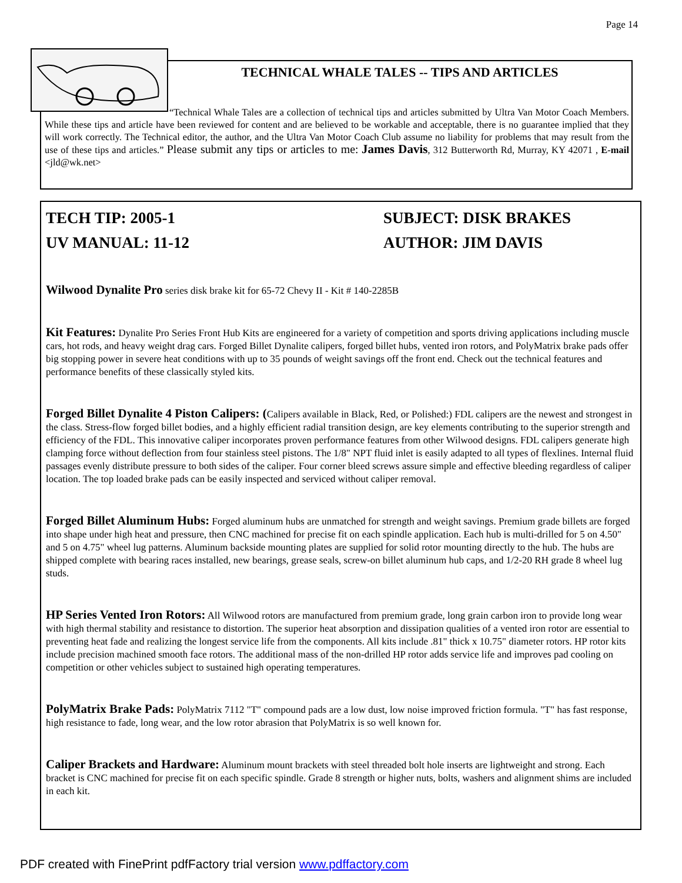Page 14
TECHNICAL WHALE TALES -- TIPS AND ARTICLES
“Technical Whale Tales are a collection of technical tips and articles submitted by Ultra Van Motor Coach Members. While these tips and article have been reviewed for content and are believed to be workable and acceptable, there is no guarantee implied that they will work correctly. The Technical editor, the author, and the Ultra Van Motor Coach Club assume no liability for problems that may result from the use of these tips and articles.” Please submit any tips or articles to me: James Davis, 312 Butterworth Rd, Murray, KY 42071 , E-mail <jld@wk.net>
TECH TIP: 2005-1 SUBJECT: DISK BRAKES
UV MANUAL: 11-12 AUTHOR: JIM DAVIS
Wilwood Dynalite Pro series disk brake kit for 65-72 Chevy II - Kit # 140-2285B
Kit Features: Dynalite Pro Series Front Hub Kits are engineered for a variety of competition and sports driving applications including muscle cars, hot rods, and heavy weight drag cars. Forged Billet Dynalite calipers, forged billet hubs, vented iron rotors, and PolyMatrix brake pads offer big stopping power in severe heat conditions with up to 35 pounds of weight savings off the front end. Check out the technical features and performance benefits of these classically styled kits.
Forged Billet Dynalite 4 Piston Calipers: (Calipers available in Black, Red, or Polished:) FDL calipers are the newest and strongest in the class. Stress-flow forged billet bodies, and a highly efficient radial transition design, are key elements contributing to the superior strength and efficiency of the FDL. This innovative caliper incorporates proven performance features from other Wilwood designs. FDL calipers generate high clamping force without deflection from four stainless steel pistons. The 1/8" NPT fluid inlet is easily adapted to all types of flexlines. Internal fluid passages evenly distribute pressure to both sides of the caliper. Four corner bleed screws assure simple and effective bleeding regardless of caliper location. The top loaded brake pads can be easily inspected and serviced without caliper removal.
Forged Billet Aluminum Hubs: Forged aluminum hubs are unmatched for strength and weight savings. Premium grade billets are forged into shape under high heat and pressure, then CNC machined for precise fit on each spindle application. Each hub is multi-drilled for 5 on 4.50" and 5 on 4.75" wheel lug patterns. Aluminum backside mounting plates are supplied for solid rotor mounting directly to the hub. The hubs are shipped complete with bearing races installed, new bearings, grease seals, screw-on billet aluminum hub caps, and 1/2-20 RH grade 8 wheel lug studs.
HP Series Vented Iron Rotors: All Wilwood rotors are manufactured from premium grade, long grain carbon iron to provide long wear with high thermal stability and resistance to distortion. The superior heat absorption and dissipation qualities of a vented iron rotor are essential to preventing heat fade and realizing the longest service life from the components. All kits include .81" thick x 10.75" diameter rotors. HP rotor kits include precision machined smooth face rotors. The additional mass of the non-drilled HP rotor adds service life and improves pad cooling on competition or other vehicles subject to sustained high operating temperatures.
PolyMatrix Brake Pads: PolyMatrix 7112 "T" compound pads are a low dust, low noise improved friction formula. "T" has fast response, high resistance to fade, long wear, and the low rotor abrasion that PolyMatrix is so well known for.
Caliper Brackets and Hardware: Aluminum mount brackets with steel threaded bolt hole inserts are lightweight and strong. Each bracket is CNC machined for precise fit on each specific spindle. Grade 8 strength or higher nuts, bolts, washers and alignment shims are included in each kit.
PDF created with FinePrint pdfFactory trial version www.pdffactory.com